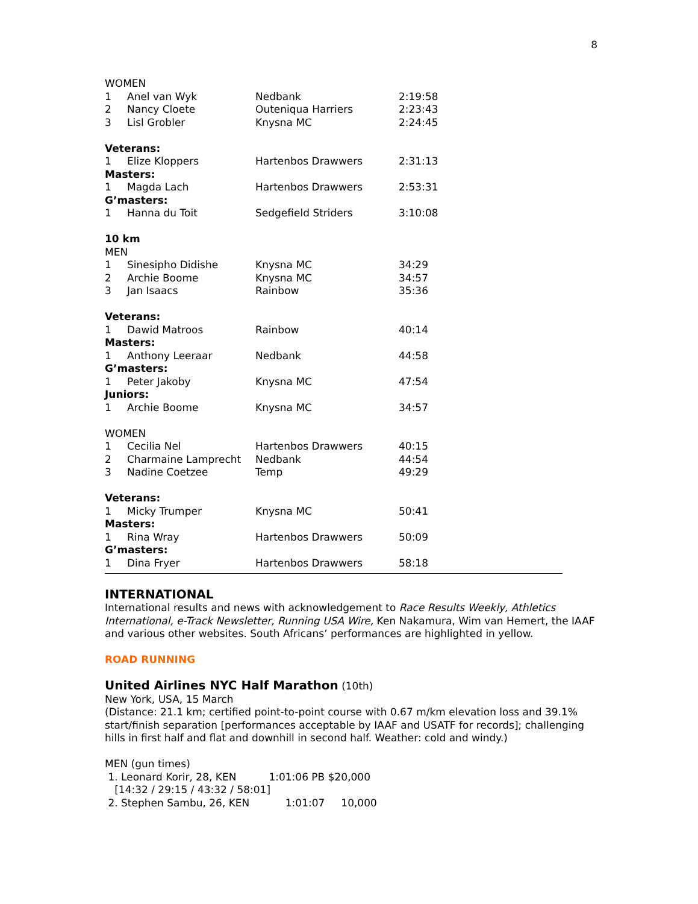8
WOMEN
| 1 | Anel van Wyk | Nedbank | 2:19:58 |
| 2 | Nancy Cloete | Outeniqua Harriers | 2:23:43 |
| 3 | Lisl Grobler | Knysna MC | 2:24:45 |
Veterans:
| 1 | Elize Kloppers | Hartenbos Drawwers | 2:31:13 |
Masters:
| 1 | Magda Lach | Hartenbos Drawwers | 2:53:31 |
G’masters:
| 1 | Hanna du Toit | Sedgefield Striders | 3:10:08 |
10 km
MEN
| 1 | Sinesipho Didishe | Knysna MC | 34:29 |
| 2 | Archie Boome | Knysna MC | 34:57 |
| 3 | Jan Isaacs | Rainbow | 35:36 |
Veterans:
| 1 | Dawid Matroos | Rainbow | 40:14 |
Masters:
| 1 | Anthony Leeraar | Nedbank | 44:58 |
G’masters:
| 1 | Peter Jakoby | Knysna MC | 47:54 |
Juniors:
| 1 | Archie Boome | Knysna MC | 34:57 |
WOMEN
| 1 | Cecilia Nel | Hartenbos Drawwers | 40:15 |
| 2 | Charmaine Lamprecht | Nedbank | 44:54 |
| 3 | Nadine Coetzee | Temp | 49:29 |
Veterans:
| 1 | Micky Trumper | Knysna MC | 50:41 |
Masters:
| 1 | Rina Wray | Hartenbos Drawwers | 50:09 |
G’masters:
| 1 | Dina Fryer | Hartenbos Drawwers | 58:18 |
INTERNATIONAL
International results and news with acknowledgement to Race Results Weekly, Athletics International, e-Track Newsletter, Running USA Wire, Ken Nakamura, Wim van Hemert, the IAAF and various other websites. South Africans’ performances are highlighted in yellow.
ROAD RUNNING
United Airlines NYC Half Marathon (10th)
New York, USA, 15 March
(Distance: 21.1 km; certified point-to-point course with 0.67 m/km elevation loss and 39.1% start/finish separation [performances acceptable by IAAF and USATF for records]; challenging hills in first half and flat and downhill in second half. Weather: cold and windy.)
MEN (gun times)
1. Leonard Korir, 28, KEN 1:01:06 PB $20,000
[14:32 / 29:15 / 43:32 / 58:01]
2. Stephen Sambu, 26, KEN 1:01:07 10,000